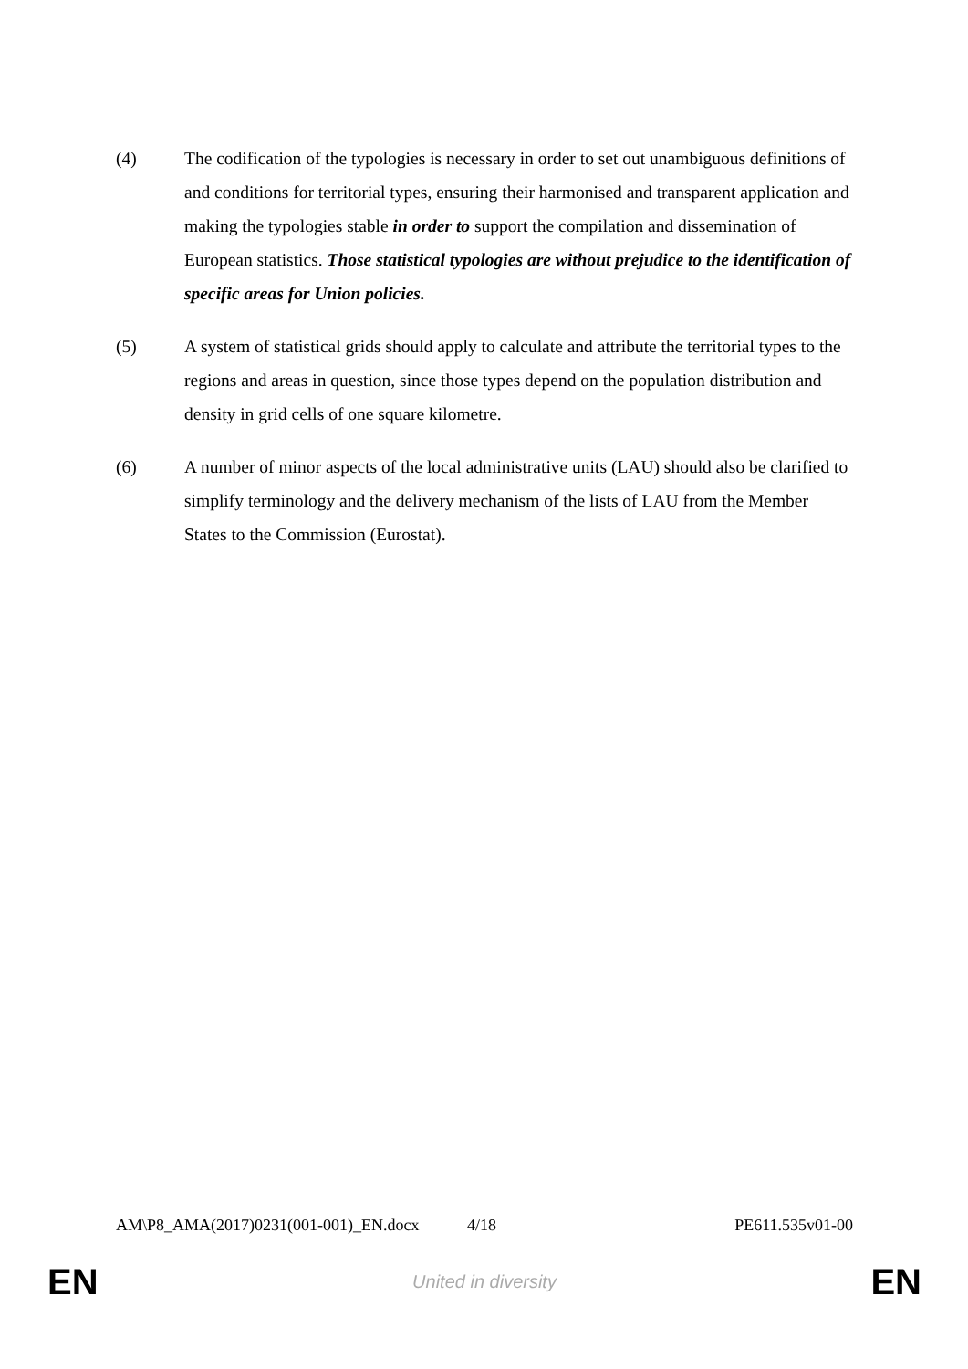(4) The codification of the typologies is necessary in order to set out unambiguous definitions of and conditions for territorial types, ensuring their harmonised and transparent application and making the typologies stable in order to support the compilation and dissemination of European statistics. Those statistical typologies are without prejudice to the identification of specific areas for Union policies.
(5) A system of statistical grids should apply to calculate and attribute the territorial types to the regions and areas in question, since those types depend on the population distribution and density in grid cells of one square kilometre.
(6) A number of minor aspects of the local administrative units (LAU) should also be clarified to simplify terminology and the delivery mechanism of the lists of LAU from the Member States to the Commission (Eurostat).
AM\P8_AMA(2017)0231(001-001)_EN.docx 4/18 PE611.535v01-00
EN United in diversity EN